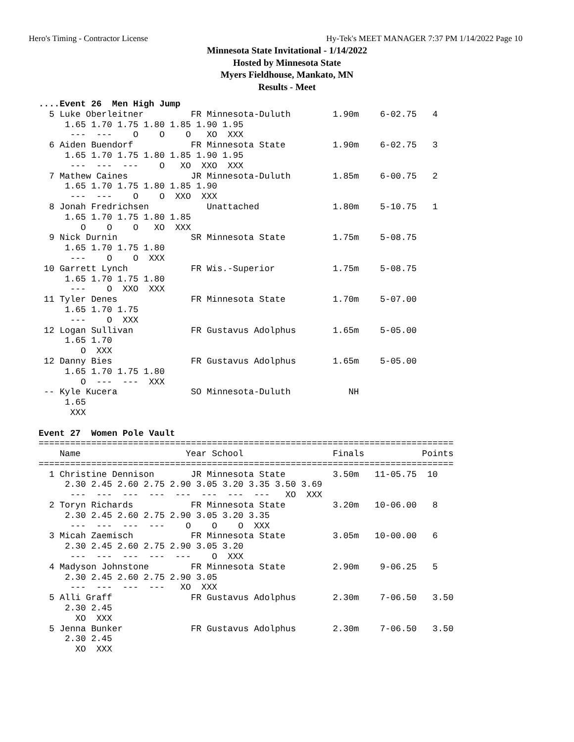Hero's Timing - Contractor License Hy-Tek's MEET MANAGER 7:37 PM 1/14/2022 Page 10
Minnesota State Invitational - 1/14/2022
Hosted by Minnesota State
Myers Fieldhouse, Mankato, MN
Results - Meet
....Event 26  Men High Jump
  5 Luke Oberleitner         FR Minnesota-Duluth        1.90m    6-02.75   4  
     1.65 1.70 1.75 1.80 1.85 1.90 1.95
      ---  ---    O    O    O   XO  XXX
  6 Aiden Buendorf           FR Minnesota State         1.90m    6-02.75   3  
     1.65 1.70 1.75 1.80 1.85 1.90 1.95
      ---  ---  ---    O   XO  XXO  XXX
  7 Mathew Caines            JR Minnesota-Duluth        1.85m    6-00.75   2  
     1.65 1.70 1.75 1.80 1.85 1.90
      ---  ---    O    O  XXO  XXX
  8 Jonah Fredrichsen           Unattached              1.80m    5-10.75   1  
     1.65 1.70 1.75 1.80 1.85
        O    O    O   XO  XXX
  9 Nick Durnin              SR Minnesota State         1.75m    5-08.75      
     1.65 1.70 1.75 1.80
      ---    O    O  XXX
 10 Garrett Lynch            FR Wis.-Superior           1.75m    5-08.75      
     1.65 1.70 1.75 1.80
      ---    O  XXO  XXX
 11 Tyler Denes              FR Minnesota State         1.70m    5-07.00      
     1.65 1.70 1.75
      ---    O  XXX
 12 Logan Sullivan           FR Gustavus Adolphus       1.65m    5-05.00      
     1.65 1.70
        O  XXX
 12 Danny Bies               FR Gustavus Adolphus       1.65m    5-05.00      
     1.65 1.70 1.75 1.80
        O  ---  ---  XXX
 -- Kyle Kucera              SO Minnesota-Duluth           NH                 
     1.65
      XXX

Event 27  Women Pole Vault
===============================================================================
    Name                    Year School                 Finals           Points
===============================================================================
  1 Christine Dennison       JR Minnesota State         3.50m   11-05.75  10  
     2.30 2.45 2.60 2.75 2.90 3.05 3.20 3.35 3.50 3.69
      ---  ---  ---  ---  ---  ---  ---  ---   XO  XXX
  2 Toryn Richards           FR Minnesota State         3.20m   10-06.00   8  
     2.30 2.45 2.60 2.75 2.90 3.05 3.20 3.35
      ---  ---  ---  ---    O    O    O  XXX
  3 Micah Zaemisch           FR Minnesota State         3.05m   10-00.00   6  
     2.30 2.45 2.60 2.75 2.90 3.05 3.20
      ---  ---  ---  ---  ---    O  XXX
  4 Madyson Johnstone        FR Minnesota State         2.90m    9-06.25   5  
     2.30 2.45 2.60 2.75 2.90 3.05
      ---  ---  ---  ---   XO  XXX
  5 Alli Graff               FR Gustavus Adolphus       2.30m    7-06.50   3.50
     2.30 2.45
       XO  XXX
  5 Jenna Bunker             FR Gustavus Adolphus       2.30m    7-06.50   3.50
     2.30 2.45
       XO  XXX